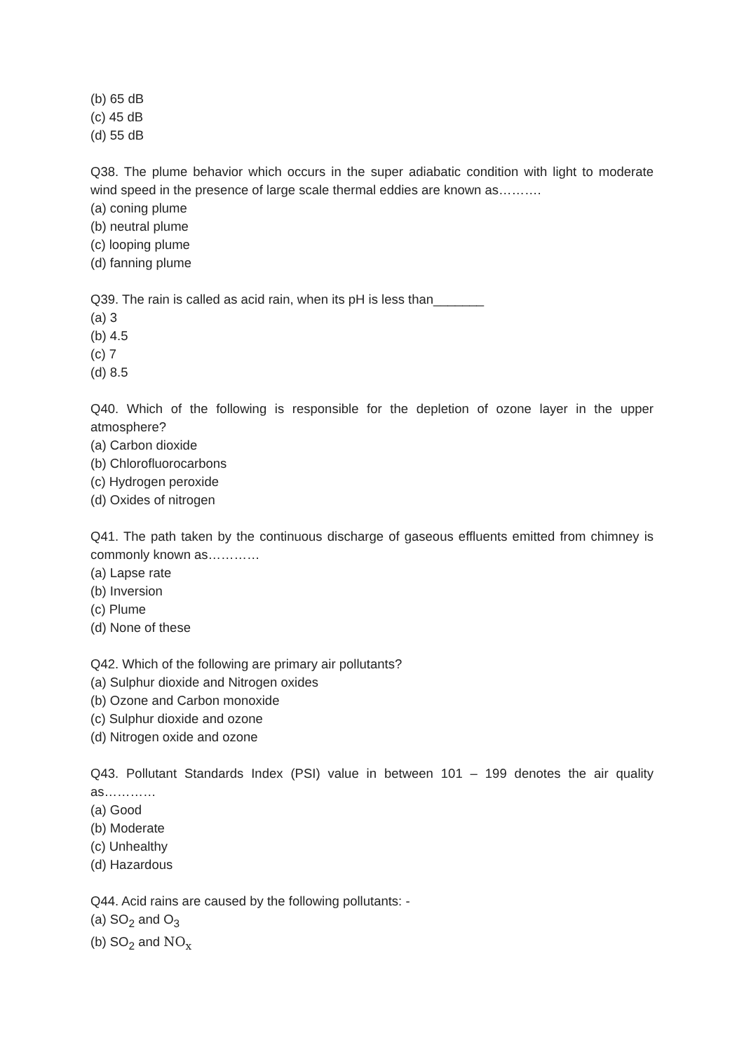(b) 65 dB
(c) 45 dB
(d) 55 dB
Q38. The plume behavior which occurs in the super adiabatic condition with light to moderate wind speed in the presence of large scale thermal eddies are known as……….
(a) coning plume
(b) neutral plume
(c) looping plume
(d) fanning plume
Q39. The rain is called as acid rain, when its pH is less than_______
(a) 3
(b) 4.5
(c) 7
(d) 8.5
Q40. Which of the following is responsible for the depletion of ozone layer in the upper atmosphere?
(a) Carbon dioxide
(b) Chlorofluorocarbons
(c) Hydrogen peroxide
(d) Oxides of nitrogen
Q41. The path taken by the continuous discharge of gaseous effluents emitted from chimney is commonly known as…………
(a) Lapse rate
(b) Inversion
(c) Plume
(d) None of these
Q42. Which of the following are primary air pollutants?
(a) Sulphur dioxide and Nitrogen oxides
(b) Ozone and Carbon monoxide
(c) Sulphur dioxide and ozone
(d) Nitrogen oxide and ozone
Q43. Pollutant Standards Index (PSI) value in between 101 – 199 denotes the air quality as…………
(a) Good
(b) Moderate
(c) Unhealthy
(d) Hazardous
Q44. Acid rains are caused by the following pollutants: -
(a) SO<sub>2</sub> and O<sub>3</sub>
(b) SO<sub>2</sub> and NO<sub>x</sub>